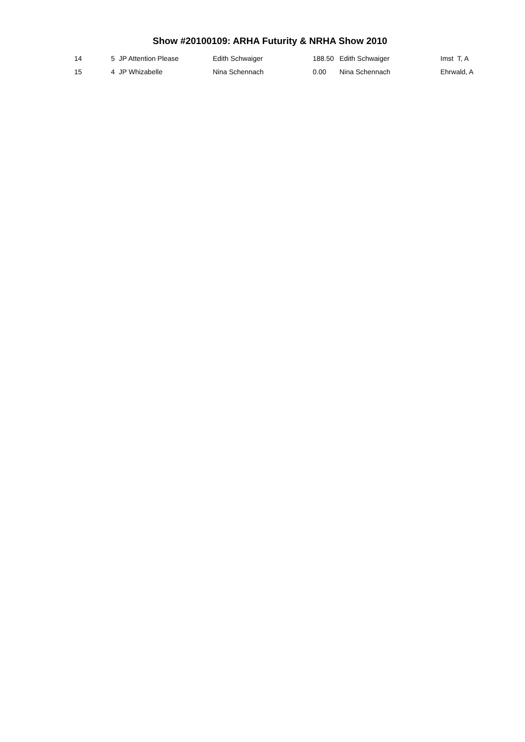Show #20100109: ARHA Futurity & NRHA Show 2010
| 14 | 5 | JP Attention Please | Edith Schwaiger | 188.50 | Edith Schwaiger | Imst T, A |
| 15 | 4 | JP Whizabelle | Nina Schennach | 0.00 | Nina Schennach | Ehrwald, A |